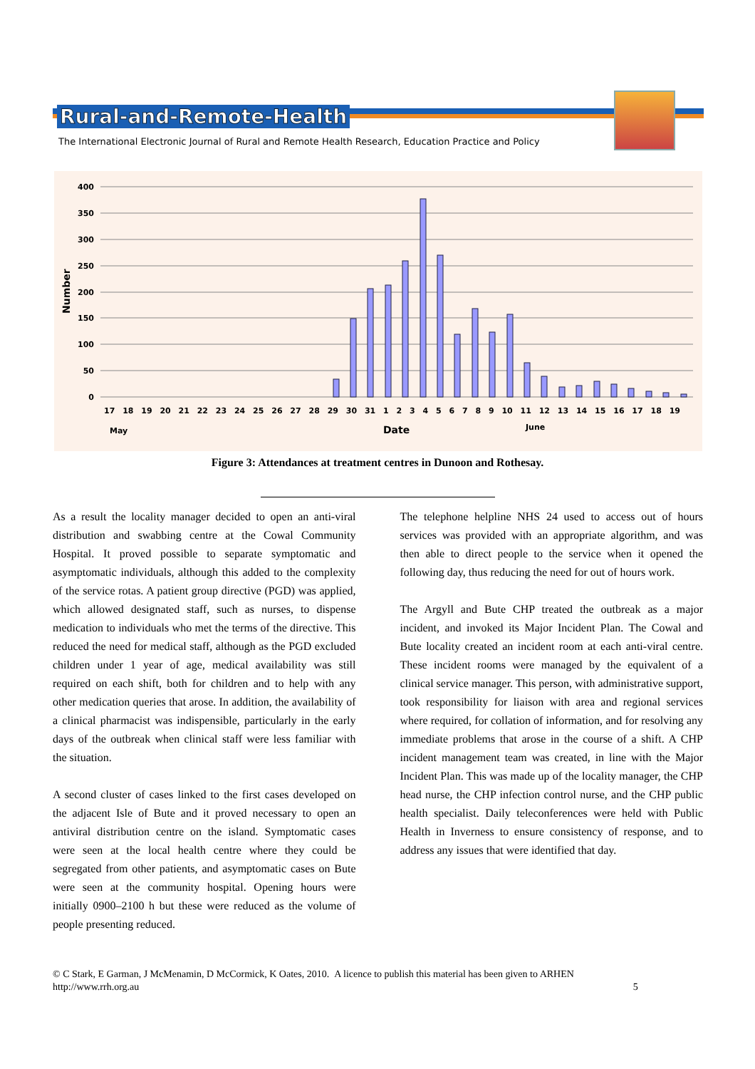Rural-and-Remote-Health
The International Electronic Journal of Rural and Remote Health Research, Education Practice and Policy
400
350
300
250
200
150
100
50
0
Number
17 18 19 20 21 22 23 24 25 26 27 28 29 30 31 1 2 3 4 5 6 7 8 9 10 11 12 13 14 15 16 17 18 19
May
Date
June
Figure 3: Attendances at treatment centres in Dunoon and Rothesay.
As a result the locality manager decided to open an anti-viral distribution and swabbing centre at the Cowal Community Hospital. It proved possible to separate symptomatic and asymptomatic individuals, although this added to the complexity of the service rotas. A patient group directive (PGD) was applied, which allowed designated staff, such as nurses, to dispense medication to individuals who met the terms of the directive. This reduced the need for medical staff, although as the PGD excluded children under 1 year of age, medical availability was still required on each shift, both for children and to help with any other medication queries that arose. In addition, the availability of a clinical pharmacist was indispensible, particularly in the early days of the outbreak when clinical staff were less familiar with the situation.
A second cluster of cases linked to the first cases developed on the adjacent Isle of Bute and it proved necessary to open an antiviral distribution centre on the island. Symptomatic cases were seen at the local health centre where they could be segregated from other patients, and asymptomatic cases on Bute were seen at the community hospital. Opening hours were initially 0900–2100 h but these were reduced as the volume of people presenting reduced.
The telephone helpline NHS 24 used to access out of hours services was provided with an appropriate algorithm, and was then able to direct people to the service when it opened the following day, thus reducing the need for out of hours work.
The Argyll and Bute CHP treated the outbreak as a major incident, and invoked its Major Incident Plan. The Cowal and Bute locality created an incident room at each anti-viral centre. These incident rooms were managed by the equivalent of a clinical service manager. This person, with administrative support, took responsibility for liaison with area and regional services where required, for collation of information, and for resolving any immediate problems that arose in the course of a shift. A CHP incident management team was created, in line with the Major Incident Plan. This was made up of the locality manager, the CHP head nurse, the CHP infection control nurse, and the CHP public health specialist. Daily teleconferences were held with Public Health in Inverness to ensure consistency of response, and to address any issues that were identified that day.
© C Stark, E Garman, J McMenamin, D McCormick, K Oates, 2010. A licence to publish this material has been given to ARHEN
http://www.rrh.org.au 5